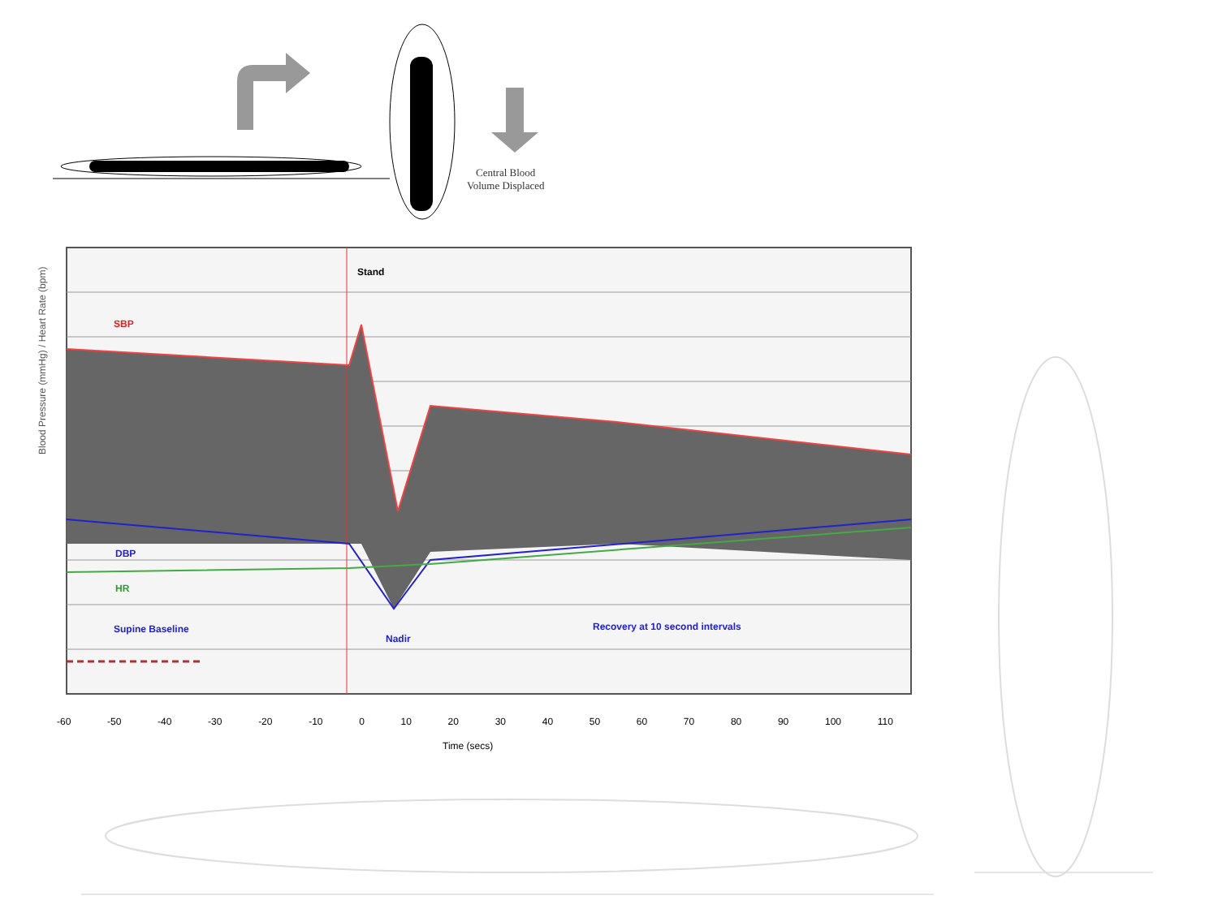Central Blood
Volume Displaced
Stand
SBP
DBP
HR
Supine Baseline
Nadir
Recovery at 10 second intervals
Blood Pressure (mmHg) / Heart Rate (bpm)
-60 -50 -40 -30 -20 -10 0 10 20 30 40 50 60 70 80 90 100 110
Time (secs)